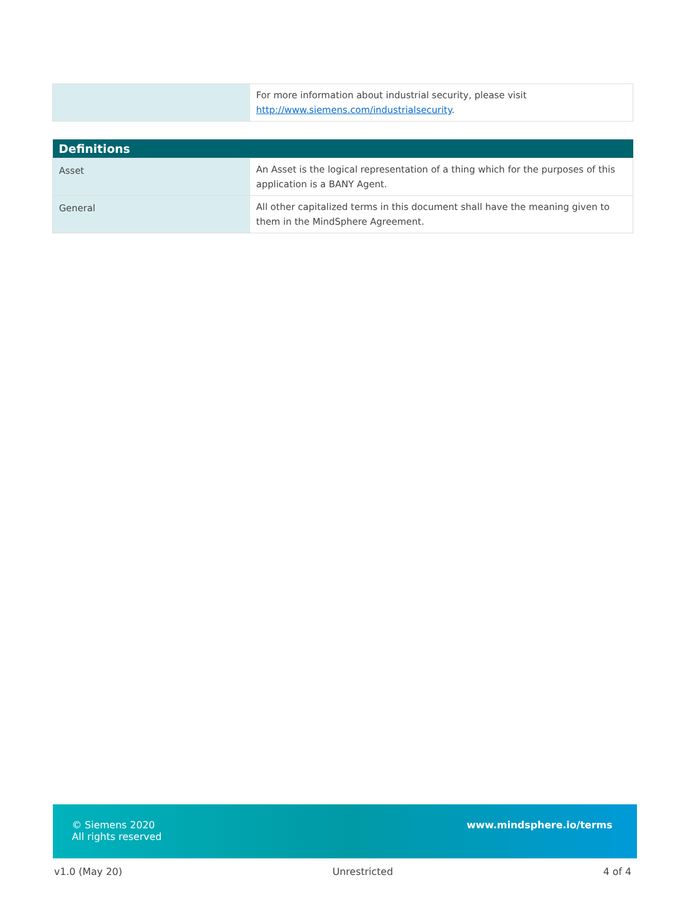| | For more information about industrial security, please visit http://www.siemens.com/industrialsecurity . |
| Definitions | |
| --- | --- |
| Asset | An Asset is the logical representation of a thing which for the purposes of this application is a BANY Agent. |
| General | All other capitalized terms in this document shall have the meaning given to them in the MindSphere Agreement. |
© Siemens 2020
All rights reserved
www.mindsphere.io/terms
v1.0 (May 20) Unrestricted 4 of 4